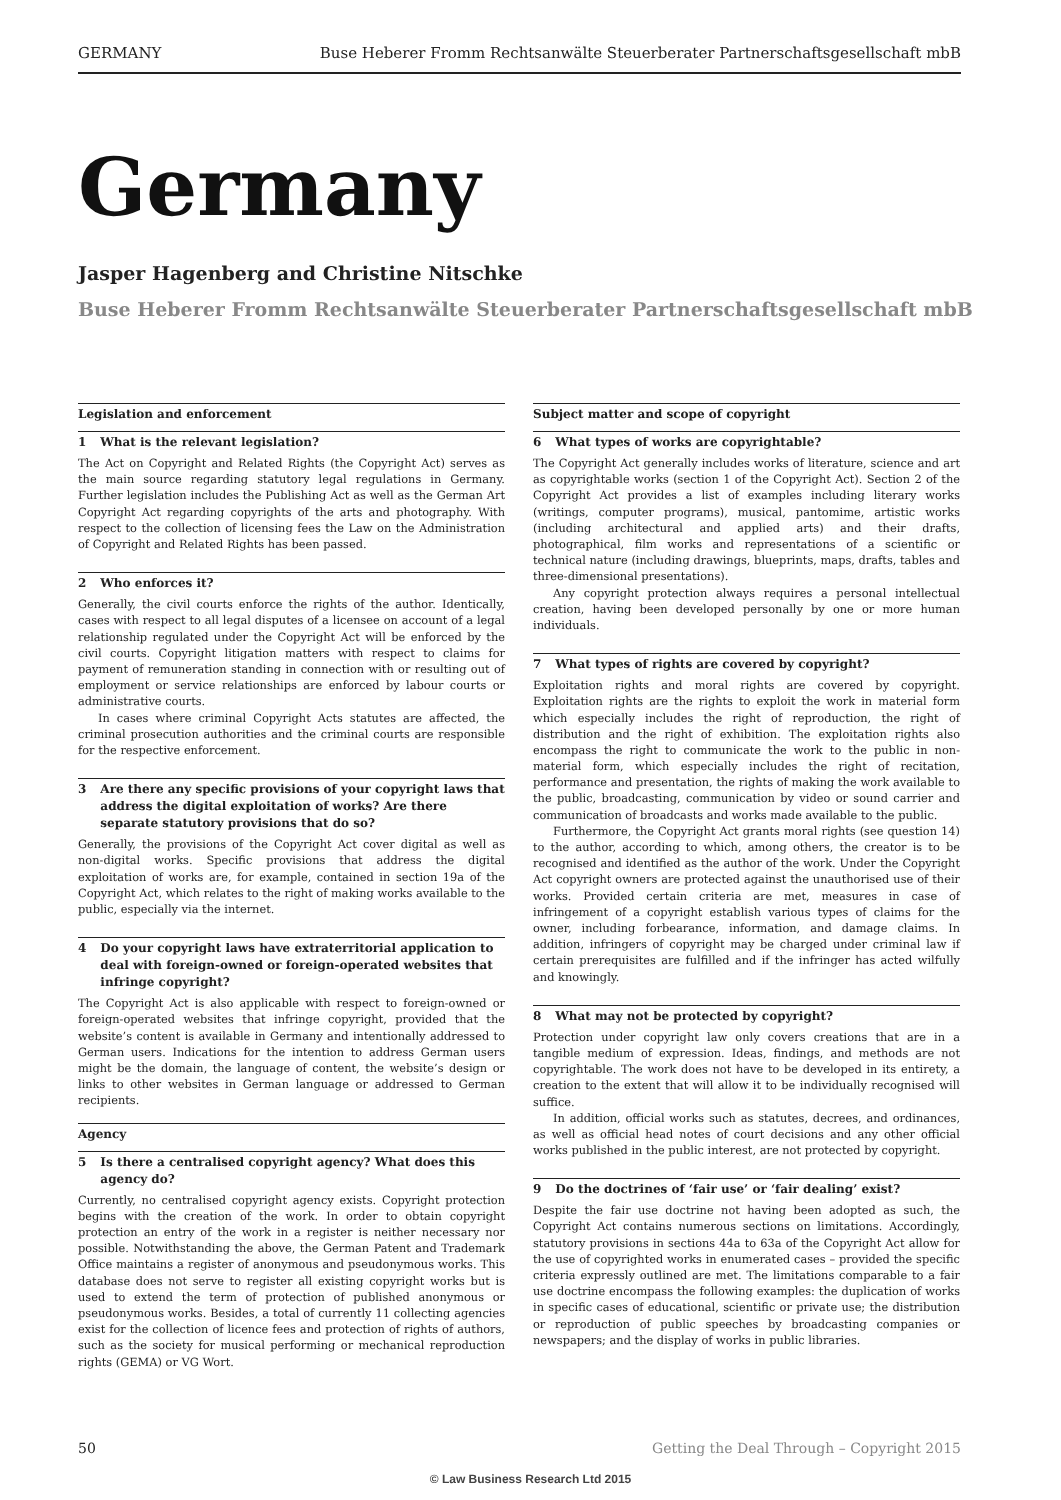GERMANY Buse Heberer Fromm Rechtsanwälte Steuerberater Partnerschaftsgesellschaft mbB
Germany
Jasper Hagenberg and Christine Nitschke
Buse Heberer Fromm Rechtsanwälte Steuerberater Partnerschaftsgesellschaft mbB
Legislation and enforcement
1 What is the relevant legislation?
The Act on Copyright and Related Rights (the Copyright Act) serves as the main source regarding statutory legal regulations in Germany. Further legislation includes the Publishing Act as well as the German Art Copyright Act regarding copyrights of the arts and photography. With respect to the collection of licensing fees the Law on the Administration of Copyright and Related Rights has been passed.
2 Who enforces it?
Generally, the civil courts enforce the rights of the author. Identically, cases with respect to all legal disputes of a licensee on account of a legal relationship regulated under the Copyright Act will be enforced by the civil courts. Copyright litigation matters with respect to claims for payment of remuneration standing in connection with or resulting out of employment or service relationships are enforced by labour courts or administrative courts.
In cases where criminal Copyright Acts statutes are affected, the criminal prosecution authorities and the criminal courts are responsible for the respective enforcement.
3 Are there any specific provisions of your copyright laws that address the digital exploitation of works? Are there separate statutory provisions that do so?
Generally, the provisions of the Copyright Act cover digital as well as non-digital works. Specific provisions that address the digital exploitation of works are, for example, contained in section 19a of the Copyright Act, which relates to the right of making works available to the public, especially via the internet.
4 Do your copyright laws have extraterritorial application to deal with foreign-owned or foreign-operated websites that infringe copyright?
The Copyright Act is also applicable with respect to foreign-owned or foreign-operated websites that infringe copyright, provided that the website’s content is available in Germany and intentionally addressed to German users. Indications for the intention to address German users might be the domain, the language of content, the website’s design or links to other websites in German language or addressed to German recipients.
Agency
5 Is there a centralised copyright agency? What does this agency do?
Currently, no centralised copyright agency exists. Copyright protection begins with the creation of the work. In order to obtain copyright protection an entry of the work in a register is neither necessary nor possible. Notwithstanding the above, the German Patent and Trademark Office maintains a register of anonymous and pseudonymous works. This database does not serve to register all existing copyright works but is used to extend the term of protection of published anonymous or pseudonymous works. Besides, a total of currently 11 collecting agencies exist for the collection of licence fees and protection of rights of authors, such as the society for musical performing or mechanical reproduction rights (GEMA) or VG Wort.
Subject matter and scope of copyright
6 What types of works are copyrightable?
The Copyright Act generally includes works of literature, science and art as copyrightable works (section 1 of the Copyright Act). Section 2 of the Copyright Act provides a list of examples including literary works (writings, computer programs), musical, pantomime, artistic works (including architectural and applied arts) and their drafts, photographical, film works and representations of a scientific or technical nature (including drawings, blueprints, maps, drafts, tables and three-dimensional presentations).
Any copyright protection always requires a personal intellectual creation, having been developed personally by one or more human individuals.
7 What types of rights are covered by copyright?
Exploitation rights and moral rights are covered by copyright. Exploitation rights are the rights to exploit the work in material form which especially includes the right of reproduction, the right of distribution and the right of exhibition. The exploitation rights also encompass the right to communicate the work to the public in non-material form, which especially includes the right of recitation, performance and presentation, the rights of making the work available to the public, broadcasting, communication by video or sound carrier and communication of broadcasts and works made available to the public.
Furthermore, the Copyright Act grants moral rights (see question 14) to the author, according to which, among others, the creator is to be recognised and identified as the author of the work. Under the Copyright Act copyright owners are protected against the unauthorised use of their works. Provided certain criteria are met, measures in case of infringement of a copyright establish various types of claims for the owner, including forbearance, information, and damage claims. In addition, infringers of copyright may be charged under criminal law if certain prerequisites are fulfilled and if the infringer has acted wilfully and knowingly.
8 What may not be protected by copyright?
Protection under copyright law only covers creations that are in a tangible medium of expression. Ideas, findings, and methods are not copyrightable. The work does not have to be developed in its entirety, a creation to the extent that will allow it to be individually recognised will suffice.
In addition, official works such as statutes, decrees, and ordinances, as well as official head notes of court decisions and any other official works published in the public interest, are not protected by copyright.
9 Do the doctrines of ‘fair use’ or ‘fair dealing’ exist?
Despite the fair use doctrine not having been adopted as such, the Copyright Act contains numerous sections on limitations. Accordingly, statutory provisions in sections 44a to 63a of the Copyright Act allow for the use of copyrighted works in enumerated cases – provided the specific criteria expressly outlined are met. The limitations comparable to a fair use doctrine encompass the following examples: the duplication of works in specific cases of educational, scientific or private use; the distribution or reproduction of public speeches by broadcasting companies or newspapers; and the display of works in public libraries.
50 Getting the Deal Through – Copyright 2015
© Law Business Research Ltd 2015